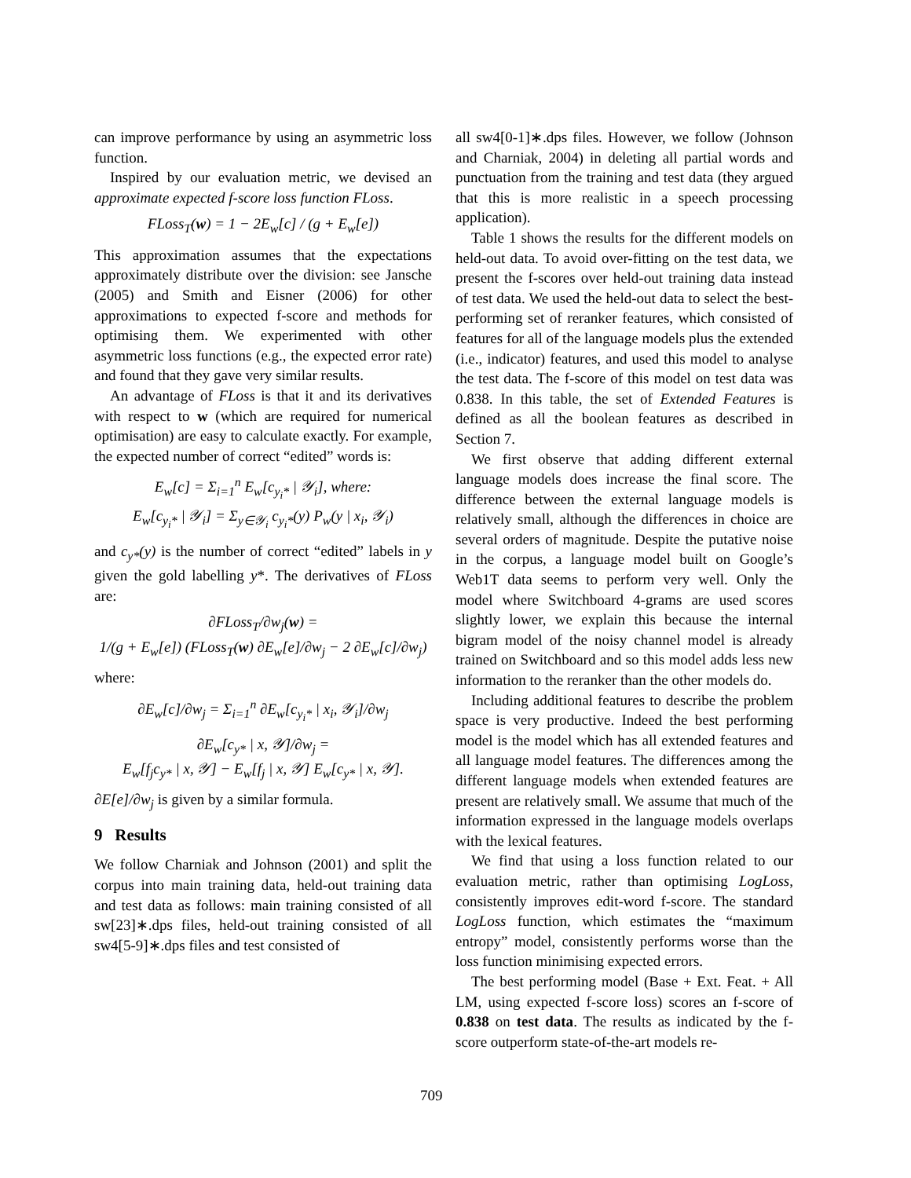can improve performance by using an asymmetric loss function.
Inspired by our evaluation metric, we devised an approximate expected f-score loss function FLoss.
FLoss<sub>T</sub>(w) = 1 − 2E<sub>w</sub>[c] / (g + E<sub>w</sub>[e])
This approximation assumes that the expectations approximately distribute over the division: see Jansche (2005) and Smith and Eisner (2006) for other approximations to expected f-score and methods for optimising them. We experimented with other asymmetric loss functions (e.g., the expected error rate) and found that they gave very similar results.
An advantage of FLoss is that it and its derivatives with respect to w (which are required for numerical optimisation) are easy to calculate exactly. For example, the expected number of correct “edited” words is:
E<sub>w</sub>[c] = Σ<sub>i=1</sub><sup>n</sup> E<sub>w</sub>[c<sub>y<sub>i</sub>*</sub> | 𝒴<sub>i</sub>], where:
E<sub>w</sub>[c<sub>y<sub>i</sub>*</sub> | 𝒴<sub>i</sub>] = Σ<sub>y∈𝒴<sub>i</sub></sub> c<sub>y<sub>i</sub>*</sub>(y) P<sub>w</sub>(y | x<sub>i</sub>, 𝒴<sub>i</sub>)
and c<sub>y*</sub>(y) is the number of correct “edited” labels in y given the gold labelling y*. The derivatives of FLoss are:
∂FLoss<sub>T</sub>/∂w<sub>j</sub>(w) =
1/(g + E<sub>w</sub>[e]) (FLoss<sub>T</sub>(w) ∂E<sub>w</sub>[e]/∂w<sub>j</sub> − 2 ∂E<sub>w</sub>[c]/∂w<sub>j</sub>)
where:
∂E<sub>w</sub>[c]/∂w<sub>j</sub> = Σ<sub>i=1</sub><sup>n</sup> ∂E<sub>w</sub>[c<sub>y<sub>i</sub>*</sub> | x<sub>i</sub>, 𝒴<sub>i</sub>]/∂w<sub>j</sub>
∂E<sub>w</sub>[c<sub>y*</sub> | x, 𝒴]/∂w<sub>j</sub> =
E<sub>w</sub>[f<sub>j</sub>c<sub>y*</sub> | x, 𝒴] − E<sub>w</sub>[f<sub>j</sub> | x, 𝒴] E<sub>w</sub>[c<sub>y*</sub> | x, 𝒴].
∂E[e]/∂w<sub>j</sub> is given by a similar formula.
9 Results
We follow Charniak and Johnson (2001) and split the corpus into main training data, held-out training data and test data as follows: main training consisted of all sw[23]∗.dps files, held-out training consisted of all sw4[5-9]∗.dps files and test consisted of
all sw4[0-1]∗.dps files. However, we follow (Johnson and Charniak, 2004) in deleting all partial words and punctuation from the training and test data (they argued that this is more realistic in a speech processing application).
Table 1 shows the results for the different models on held-out data. To avoid over-fitting on the test data, we present the f-scores over held-out training data instead of test data. We used the held-out data to select the best-performing set of reranker features, which consisted of features for all of the language models plus the extended (i.e., indicator) features, and used this model to analyse the test data. The f-score of this model on test data was 0.838. In this table, the set of Extended Features is defined as all the boolean features as described in Section 7.
We first observe that adding different external language models does increase the final score. The difference between the external language models is relatively small, although the differences in choice are several orders of magnitude. Despite the putative noise in the corpus, a language model built on Google’s Web1T data seems to perform very well. Only the model where Switchboard 4-grams are used scores slightly lower, we explain this because the internal bigram model of the noisy channel model is already trained on Switchboard and so this model adds less new information to the reranker than the other models do.
Including additional features to describe the problem space is very productive. Indeed the best performing model is the model which has all extended features and all language model features. The differences among the different language models when extended features are present are relatively small. We assume that much of the information expressed in the language models overlaps with the lexical features.
We find that using a loss function related to our evaluation metric, rather than optimising LogLoss, consistently improves edit-word f-score. The standard LogLoss function, which estimates the “maximum entropy” model, consistently performs worse than the loss function minimising expected errors.
The best performing model (Base + Ext. Feat. + All LM, using expected f-score loss) scores an f-score of 0.838 on test data. The results as indicated by the f-score outperform state-of-the-art models re-
709